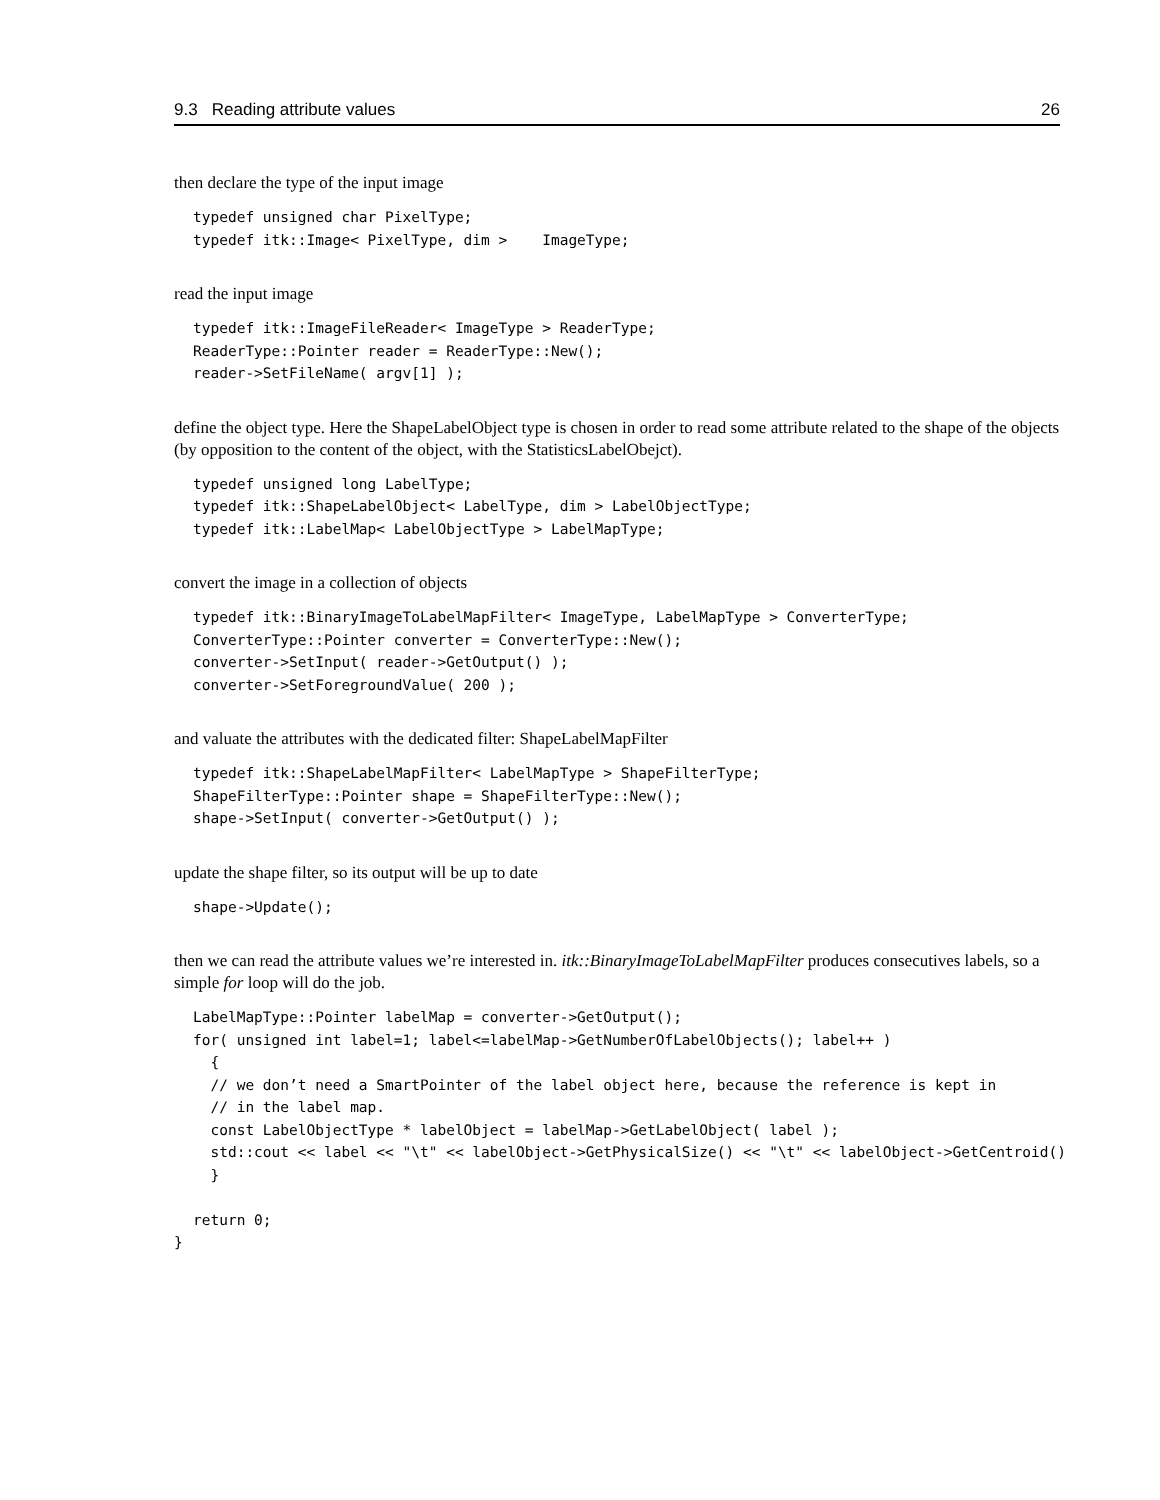9.3 Reading attribute values 26
then declare the type of the input image
typedef unsigned char PixelType;
typedef itk::Image< PixelType, dim >    ImageType;
read the input image
typedef itk::ImageFileReader< ImageType > ReaderType;
ReaderType::Pointer reader = ReaderType::New();
reader->SetFileName( argv[1] );
define the object type. Here the ShapeLabelObject type is chosen in order to read some attribute related to the shape of the objects (by opposition to the content of the object, with the StatisticsLabelObejct).
typedef unsigned long LabelType;
typedef itk::ShapeLabelObject< LabelType, dim > LabelObjectType;
typedef itk::LabelMap< LabelObjectType > LabelMapType;
convert the image in a collection of objects
typedef itk::BinaryImageToLabelMapFilter< ImageType, LabelMapType > ConverterType;
ConverterType::Pointer converter = ConverterType::New();
converter->SetInput( reader->GetOutput() );
converter->SetForegroundValue( 200 );
and valuate the attributes with the dedicated filter: ShapeLabelMapFilter
typedef itk::ShapeLabelMapFilter< LabelMapType > ShapeFilterType;
ShapeFilterType::Pointer shape = ShapeFilterType::New();
shape->SetInput( converter->GetOutput() );
update the shape filter, so its output will be up to date
shape->Update();
then we can read the attribute values we’re interested in. itk::BinaryImageToLabelMapFilter produces consecutives labels, so a simple for loop will do the job.
LabelMapType::Pointer labelMap = converter->GetOutput();
for( unsigned int label=1; label<=labelMap->GetNumberOfLabelObjects(); label++ )
  {
  // we don’t need a SmartPointer of the label object here, because the reference is kept in
  // in the label map.
  const LabelObjectType * labelObject = labelMap->GetLabelObject( label );
  std::cout << label << "\t" << labelObject->GetPhysicalSize() << "\t" << labelObject->GetCentroid()
  }

return 0;
}